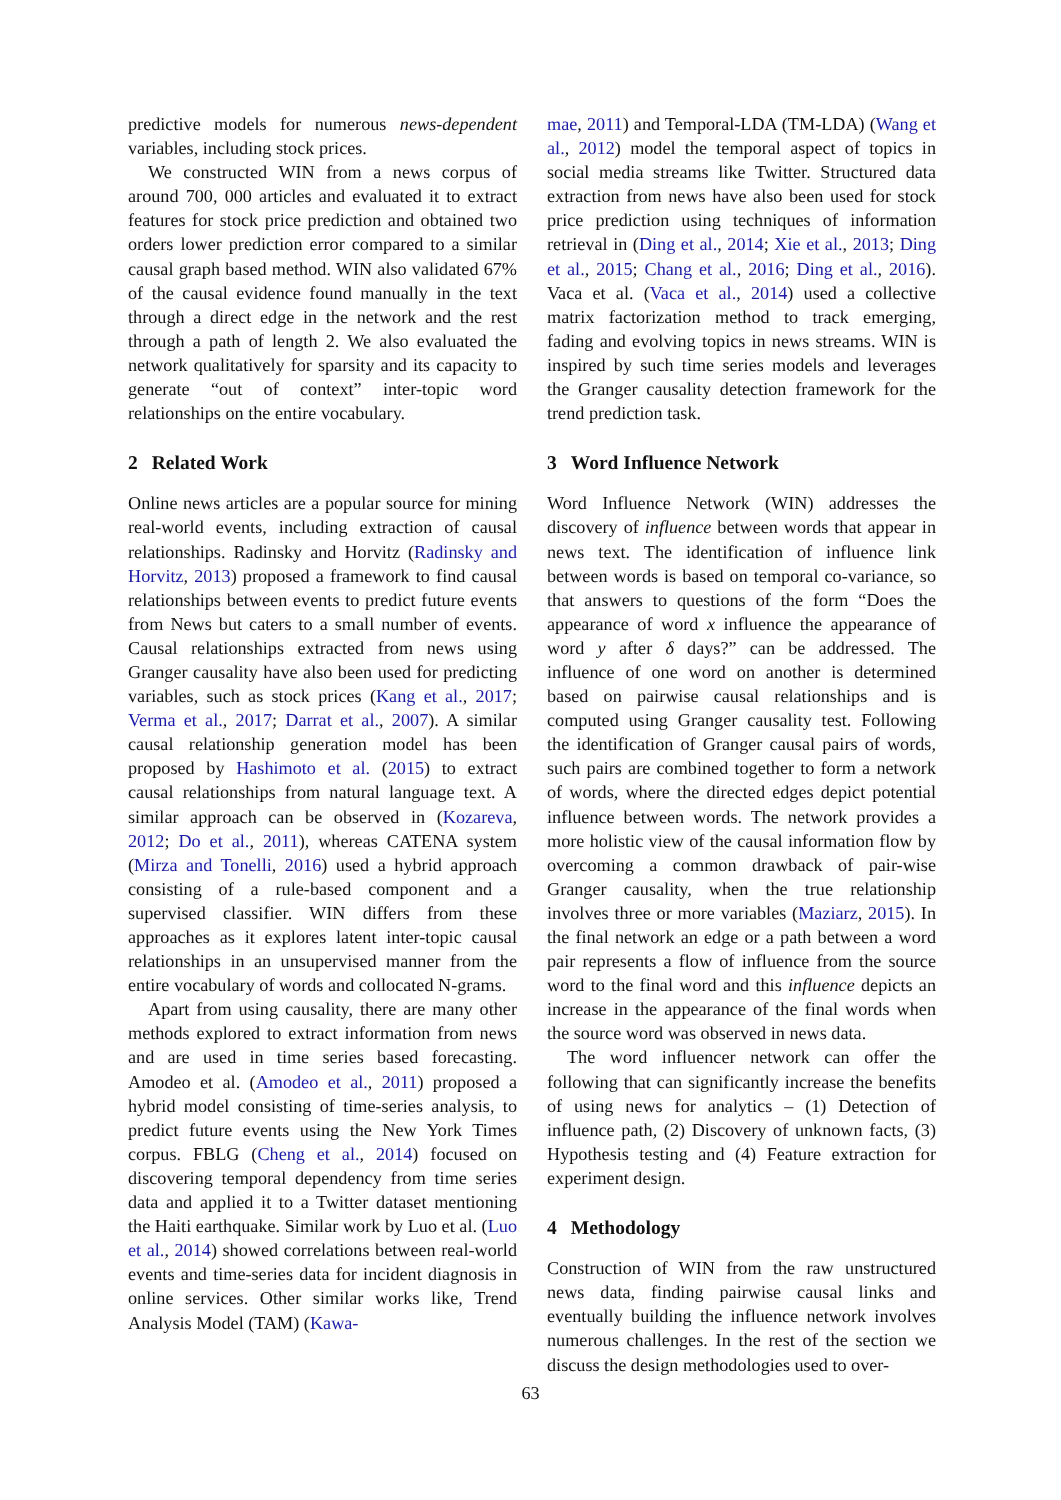predictive models for numerous news-dependent variables, including stock prices.
We constructed WIN from a news corpus of around 700, 000 articles and evaluated it to extract features for stock price prediction and obtained two orders lower prediction error compared to a similar causal graph based method. WIN also validated 67% of the causal evidence found manually in the text through a direct edge in the network and the rest through a path of length 2. We also evaluated the network qualitatively for sparsity and its capacity to generate “out of context” inter-topic word relationships on the entire vocabulary.
2 Related Work
Online news articles are a popular source for mining real-world events, including extraction of causal relationships. Radinsky and Horvitz (Radinsky and Horvitz, 2013) proposed a framework to find causal relationships between events to predict future events from News but caters to a small number of events. Causal relationships extracted from news using Granger causality have also been used for predicting variables, such as stock prices (Kang et al., 2017; Verma et al., 2017; Darrat et al., 2007). A similar causal relationship generation model has been proposed by Hashimoto et al. (2015) to extract causal relationships from natural language text. A similar approach can be observed in (Kozareva, 2012; Do et al., 2011), whereas CATENA system (Mirza and Tonelli, 2016) used a hybrid approach consisting of a rule-based component and a supervised classifier. WIN differs from these approaches as it explores latent inter-topic causal relationships in an unsupervised manner from the entire vocabulary of words and collocated N-grams.
Apart from using causality, there are many other methods explored to extract information from news and are used in time series based forecasting. Amodeo et al. (Amodeo et al., 2011) proposed a hybrid model consisting of time-series analysis, to predict future events using the New York Times corpus. FBLG (Cheng et al., 2014) focused on discovering temporal dependency from time series data and applied it to a Twitter dataset mentioning the Haiti earthquake. Similar work by Luo et al. (Luo et al., 2014) showed correlations between real-world events and time-series data for incident diagnosis in online services. Other similar works like, Trend Analysis Model (TAM) (Kawa-
mae, 2011) and Temporal-LDA (TM-LDA) (Wang et al., 2012) model the temporal aspect of topics in social media streams like Twitter. Structured data extraction from news have also been used for stock price prediction using techniques of information retrieval in (Ding et al., 2014; Xie et al., 2013; Ding et al., 2015; Chang et al., 2016; Ding et al., 2016). Vaca et al. (Vaca et al., 2014) used a collective matrix factorization method to track emerging, fading and evolving topics in news streams. WIN is inspired by such time series models and leverages the Granger causality detection framework for the trend prediction task.
3 Word Influence Network
Word Influence Network (WIN) addresses the discovery of influence between words that appear in news text. The identification of influence link between words is based on temporal co-variance, so that answers to questions of the form “Does the appearance of word x influence the appearance of word y after δ days?” can be addressed. The influence of one word on another is determined based on pairwise causal relationships and is computed using Granger causality test. Following the identification of Granger causal pairs of words, such pairs are combined together to form a network of words, where the directed edges depict potential influence between words. The network provides a more holistic view of the causal information flow by overcoming a common drawback of pair-wise Granger causality, when the true relationship involves three or more variables (Maziarz, 2015). In the final network an edge or a path between a word pair represents a flow of influence from the source word to the final word and this influence depicts an increase in the appearance of the final words when the source word was observed in news data.
The word influencer network can offer the following that can significantly increase the benefits of using news for analytics – (1) Detection of influence path, (2) Discovery of unknown facts, (3) Hypothesis testing and (4) Feature extraction for experiment design.
4 Methodology
Construction of WIN from the raw unstructured news data, finding pairwise causal links and eventually building the influence network involves numerous challenges. In the rest of the section we discuss the design methodologies used to over-
63